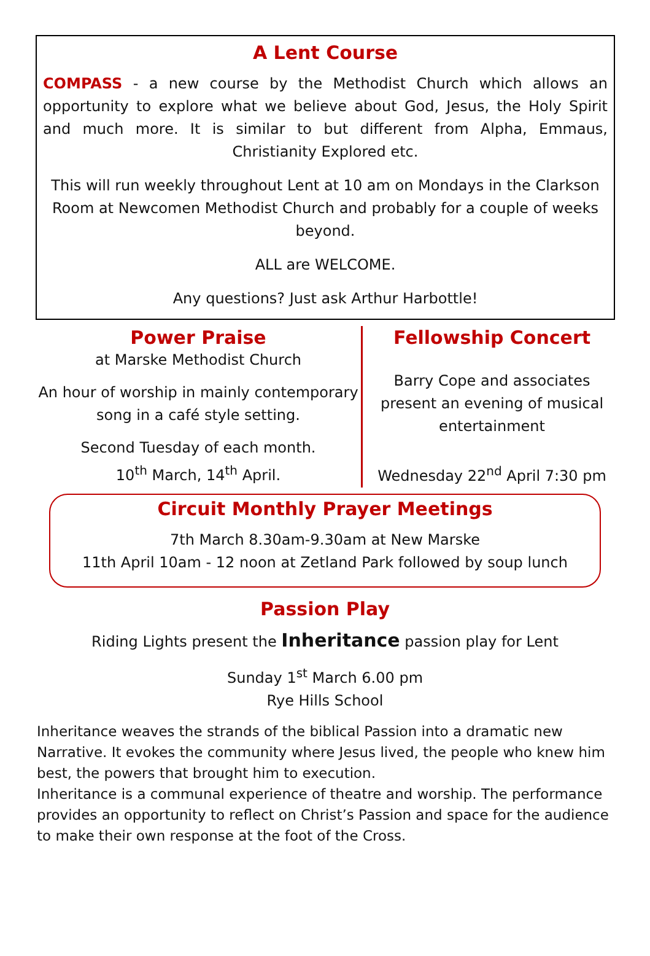A Lent Course
COMPASS - a new course by the Methodist Church which allows an opportunity to explore what we believe about God, Jesus, the Holy Spirit and much more. It is similar to but different from Alpha, Emmaus, Christianity Explored etc.
This will run weekly throughout Lent at 10 am on Mondays in the Clarkson Room at Newcomen Methodist Church and probably for a couple of weeks beyond.
ALL are WELCOME.
Any questions? Just ask Arthur Harbottle!
Power Praise
at Marske Methodist Church
An hour of worship in mainly contemporary song in a café style setting.
Second Tuesday of each month.
10<sup>th</sup> March, 14<sup>th</sup> April.
Fellowship Concert
Barry Cope and associates present an evening of musical entertainment
Wednesday 22<sup>nd</sup> April 7:30 pm
Circuit Monthly Prayer Meetings
7th March 8.30am-9.30am at New Marske
11th April 10am - 12 noon at Zetland Park followed by soup lunch
Passion Play
Riding Lights present the Inheritance passion play for Lent
Sunday 1<sup>st</sup> March 6.00 pm
Rye Hills School
Inheritance weaves the strands of the biblical Passion into a dramatic new Narrative. It evokes the community where Jesus lived, the people who knew him best, the powers that brought him to execution.
Inheritance is a communal experience of theatre and worship. The performance provides an opportunity to reflect on Christ’s Passion and space for the audience to make their own response at the foot of the Cross.